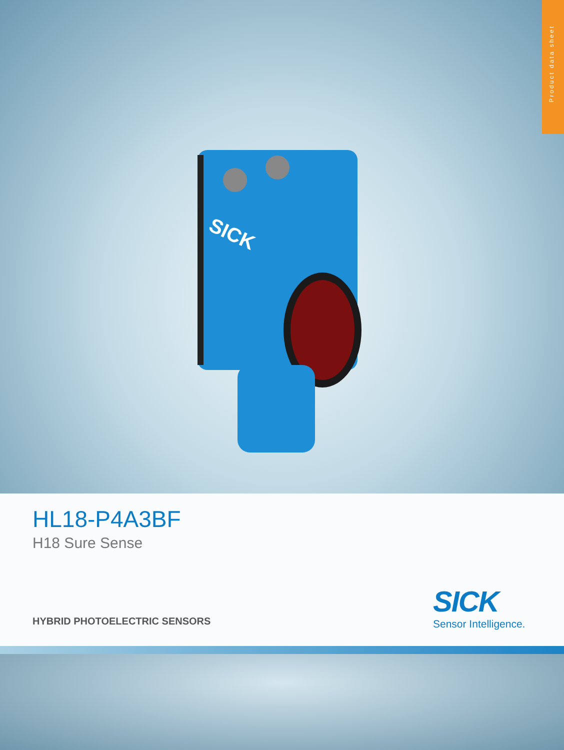Product data sheet
SICK
HL18-P4A3BF
H18 Sure Sense
HYBRID PHOTOELECTRIC SENSORS
SICK
Sensor Intelligence.